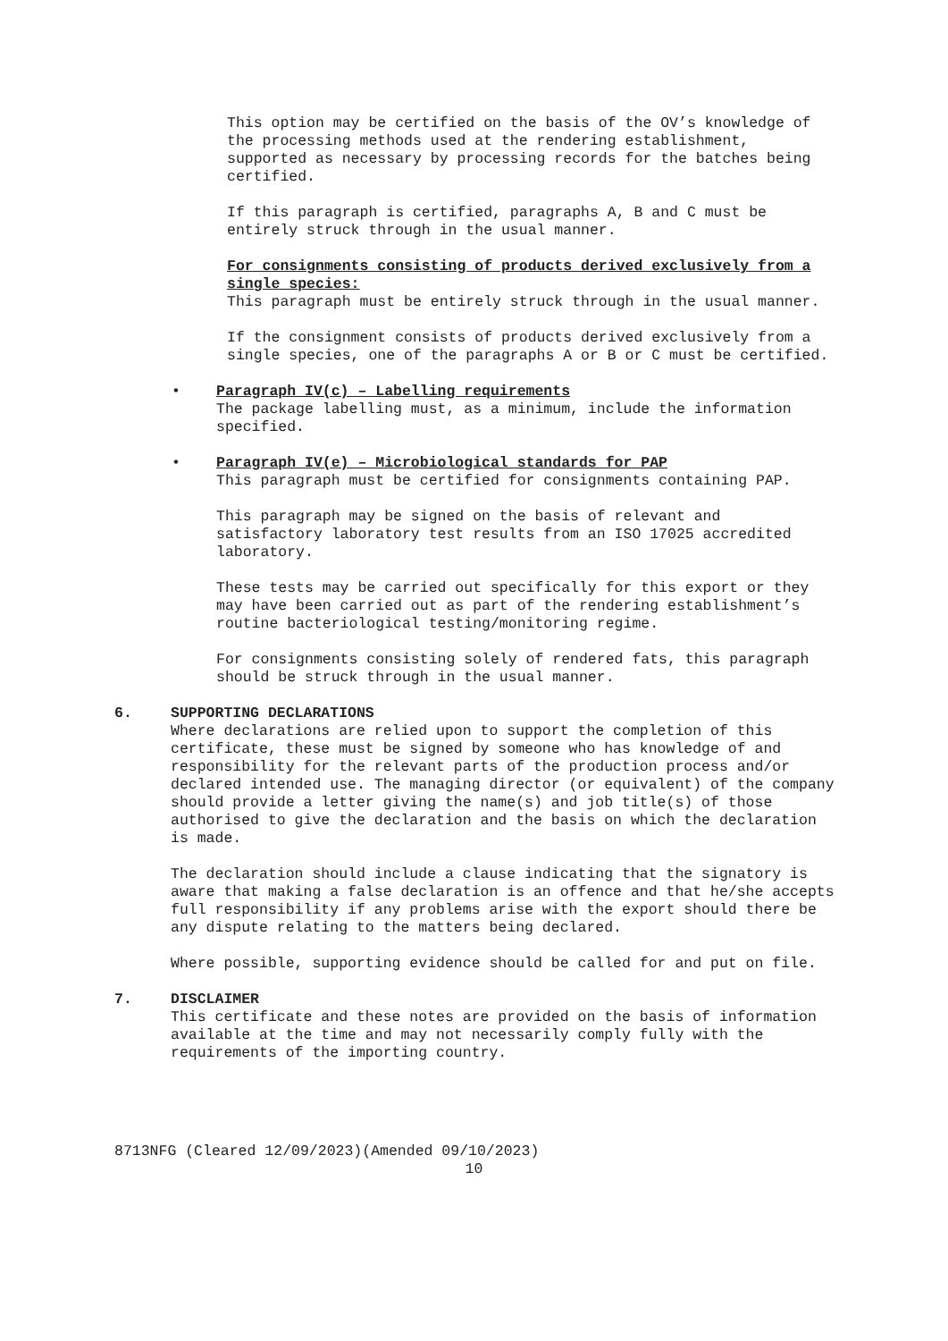This option may be certified on the basis of the OV’s knowledge of the processing methods used at the rendering establishment, supported as necessary by processing records for the batches being certified.
If this paragraph is certified, paragraphs A, B and C must be entirely struck through in the usual manner.
For consignments consisting of products derived exclusively from a single species:
This paragraph must be entirely struck through in the usual manner.
If the consignment consists of products derived exclusively from a single species, one of the paragraphs A or B or C must be certified.
• Paragraph IV(c) – Labelling requirements
The package labelling must, as a minimum, include the information specified.
• Paragraph IV(e) – Microbiological standards for PAP
This paragraph must be certified for consignments containing PAP.
This paragraph may be signed on the basis of relevant and satisfactory laboratory test results from an ISO 17025 accredited laboratory.
These tests may be carried out specifically for this export or they may have been carried out as part of the rendering establishment’s routine bacteriological testing/monitoring regime.
For consignments consisting solely of rendered fats, this paragraph should be struck through in the usual manner.
6. SUPPORTING DECLARATIONS
Where declarations are relied upon to support the completion of this certificate, these must be signed by someone who has knowledge of and responsibility for the relevant parts of the production process and/or declared intended use. The managing director (or equivalent) of the company should provide a letter giving the name(s) and job title(s) of those authorised to give the declaration and the basis on which the declaration is made.
The declaration should include a clause indicating that the signatory is aware that making a false declaration is an offence and that he/she accepts full responsibility if any problems arise with the export should there be any dispute relating to the matters being declared.
Where possible, supporting evidence should be called for and put on file.
7. DISCLAIMER
This certificate and these notes are provided on the basis of information available at the time and may not necessarily comply fully with the requirements of the importing country.
8713NFG (Cleared 12/09/2023)(Amended 09/10/2023)
10